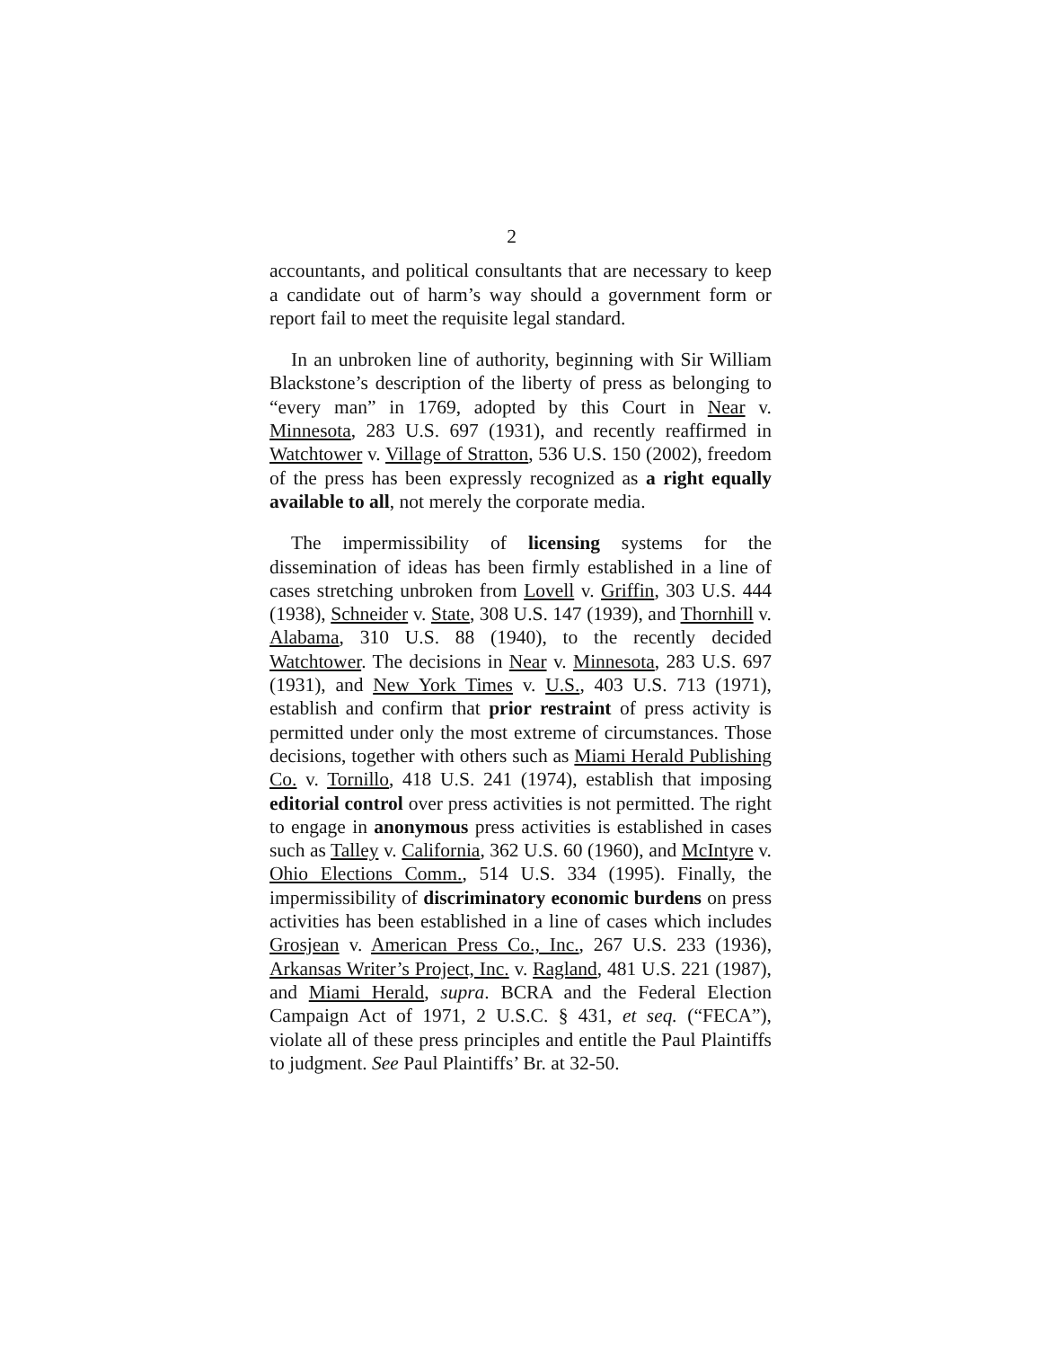2
accountants, and political consultants that are necessary to keep a candidate out of harm’s way should a government form or report fail to meet the requisite legal standard.
In an unbroken line of authority, beginning with Sir William Blackstone’s description of the liberty of press as belonging to “every man” in 1769, adopted by this Court in Near v. Minnesota, 283 U.S. 697 (1931), and recently reaffirmed in Watchtower v. Village of Stratton, 536 U.S. 150 (2002), freedom of the press has been expressly recognized as a right equally available to all, not merely the corporate media.
The impermissibility of licensing systems for the dissemination of ideas has been firmly established in a line of cases stretching unbroken from Lovell v. Griffin, 303 U.S. 444 (1938), Schneider v. State, 308 U.S. 147 (1939), and Thornhill v. Alabama, 310 U.S. 88 (1940), to the recently decided Watchtower. The decisions in Near v. Minnesota, 283 U.S. 697 (1931), and New York Times v. U.S., 403 U.S. 713 (1971), establish and confirm that prior restraint of press activity is permitted under only the most extreme of circumstances. Those decisions, together with others such as Miami Herald Publishing Co. v. Tornillo, 418 U.S. 241 (1974), establish that imposing editorial control over press activities is not permitted. The right to engage in anonymous press activities is established in cases such as Talley v. California, 362 U.S. 60 (1960), and McIntyre v. Ohio Elections Comm., 514 U.S. 334 (1995). Finally, the impermissibility of discriminatory economic burdens on press activities has been established in a line of cases which includes Grosjean v. American Press Co., Inc., 267 U.S. 233 (1936), Arkansas Writer’s Project, Inc. v. Ragland, 481 U.S. 221 (1987), and Miami Herald, supra. BCRA and the Federal Election Campaign Act of 1971, 2 U.S.C. § 431, et seq. (“FECA”), violate all of these press principles and entitle the Paul Plaintiffs to judgment. See Paul Plaintiffs’ Br. at 32-50.